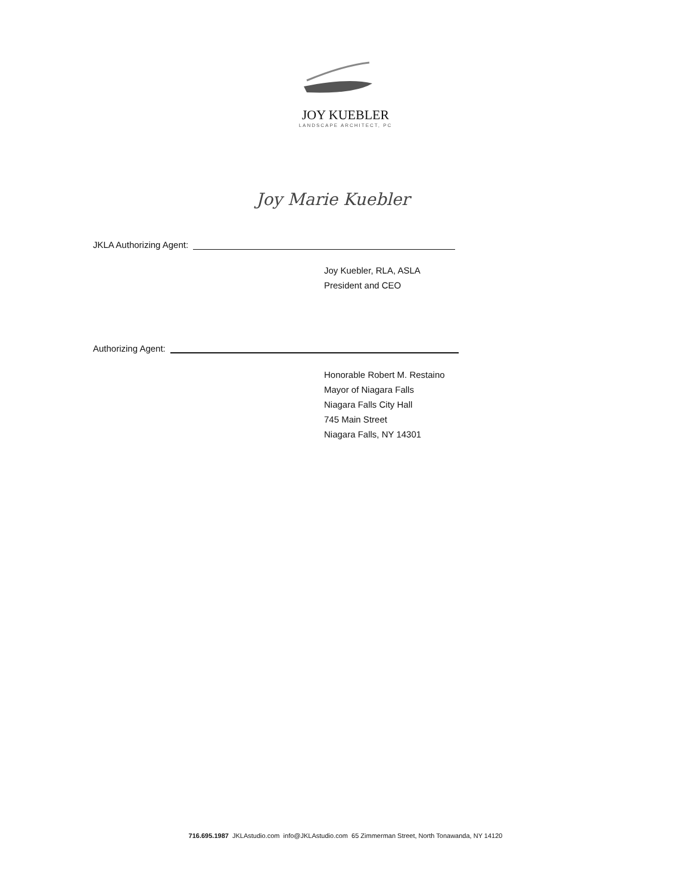JOY KUEBLER
LANDSCAPE ARCHITECT, PC
Joy Marie Kuebler
JKLA Authorizing Agent:
Joy Kuebler, RLA, ASLA
President and CEO
Authorizing Agent:
Honorable Robert M. Restaino
Mayor of Niagara Falls
Niagara Falls City Hall
745 Main Street
Niagara Falls, NY 14301
716.695.1987 JKLAstudio.com info@JKLAstudio.com 65 Zimmerman Street, North Tonawanda, NY 14120